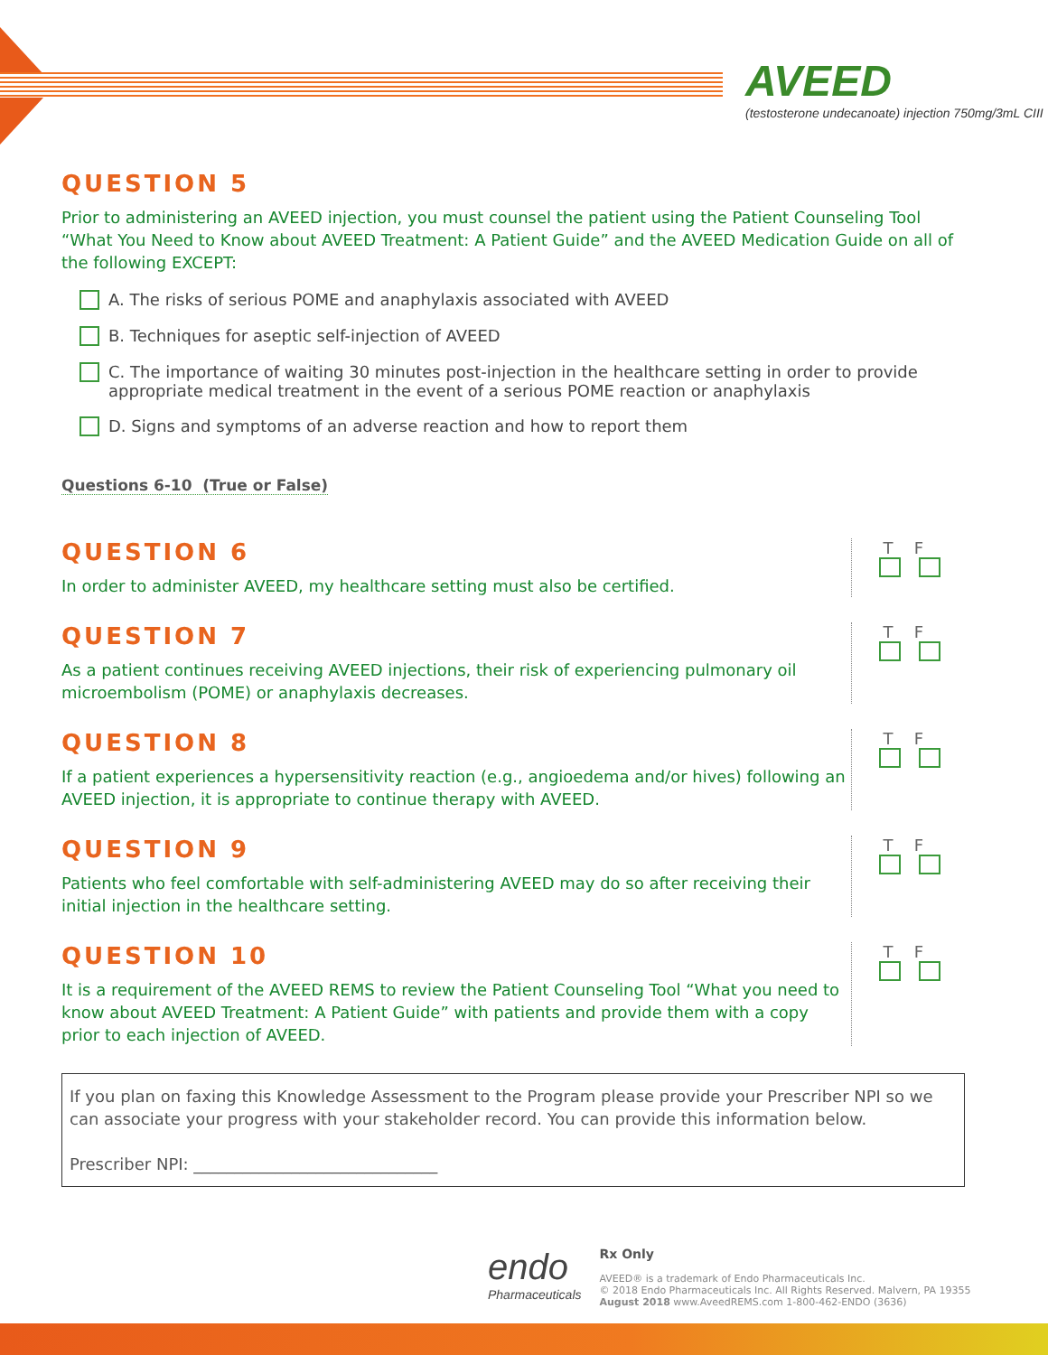AVEED
(testosterone undecanoate) injection 750mg/3mL CIII
QUESTION 5
Prior to administering an AVEED injection, you must counsel the patient using the Patient Counseling Tool “What You Need to Know about AVEED Treatment: A Patient Guide” and the AVEED Medication Guide on all of the following EXCEPT:
A. The risks of serious POME and anaphylaxis associated with AVEED
B. Techniques for aseptic self-injection of AVEED
C. The importance of waiting 30 minutes post-injection in the healthcare setting in order to provide appropriate medical treatment in the event of a serious POME reaction or anaphylaxis
D. Signs and symptoms of an adverse reaction and how to report them
Questions 6-10 (True or False)
QUESTION 6
In order to administer AVEED, my healthcare setting must also be certified.
T F
QUESTION 7
As a patient continues receiving AVEED injections, their risk of experiencing pulmonary oil microembolism (POME) or anaphylaxis decreases.
T F
QUESTION 8
If a patient experiences a hypersensitivity reaction (e.g., angioedema and/or hives) following an AVEED injection, it is appropriate to continue therapy with AVEED.
T F
QUESTION 9
Patients who feel comfortable with self-administering AVEED may do so after receiving their initial injection in the healthcare setting.
T F
QUESTION 10
It is a requirement of the AVEED REMS to review the Patient Counseling Tool “What you need to know about AVEED Treatment: A Patient Guide” with patients and provide them with a copy prior to each injection of AVEED.
T F
If you plan on faxing this Knowledge Assessment to the Program please provide your Prescriber NPI so we can associate your progress with your stakeholder record. You can provide this information below.
Prescriber NPI: ______________________________
endo
Pharmaceuticals
Rx Only
AVEED® is a trademark of Endo Pharmaceuticals Inc.
© 2018 Endo Pharmaceuticals Inc. All Rights Reserved. Malvern, PA 19355
August 2018 www.AveedREMS.com 1-800-462-ENDO (3636)